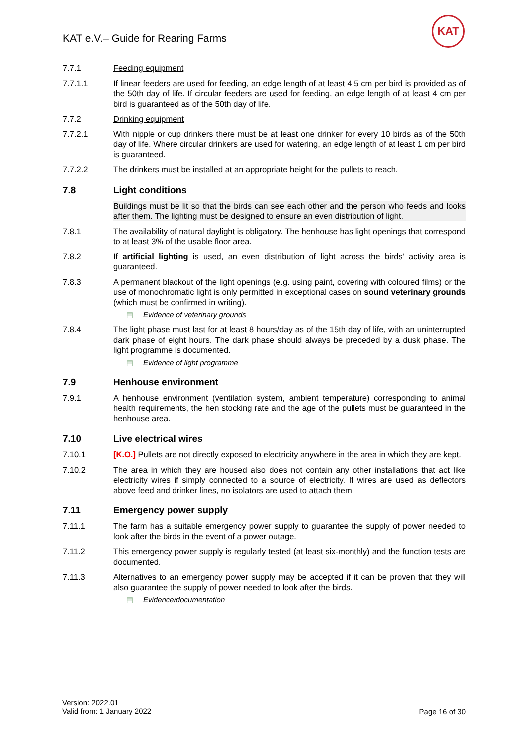KAT e.V.– Guide for Rearing Farms
KAT
7.7.1 Feeding equipment
7.7.1.1 If linear feeders are used for feeding, an edge length of at least 4.5 cm per bird is provided as of the 50th day of life. If circular feeders are used for feeding, an edge length of at least 4 cm per bird is guaranteed as of the 50th day of life.
7.7.2 Drinking equipment
7.7.2.1 With nipple or cup drinkers there must be at least one drinker for every 10 birds as of the 50th day of life. Where circular drinkers are used for watering, an edge length of at least 1 cm per bird is guaranteed.
7.7.2.2 The drinkers must be installed at an appropriate height for the pullets to reach.
7.8 Light conditions
Buildings must be lit so that the birds can see each other and the person who feeds and looks after them. The lighting must be designed to ensure an even distribution of light.
7.8.1 The availability of natural daylight is obligatory. The henhouse has light openings that correspond to at least 3% of the usable floor area.
7.8.2 If artificial lighting is used, an even distribution of light across the birds’ activity area is guaranteed.
7.8.3 A permanent blackout of the light openings (e.g. using paint, covering with coloured films) or the use of monochromatic light is only permitted in exceptional cases on sound veterinary grounds (which must be confirmed in writing).
▤ Evidence of veterinary grounds
7.8.4 The light phase must last for at least 8 hours/day as of the 15th day of life, with an uninterrupted dark phase of eight hours. The dark phase should always be preceded by a dusk phase. The light programme is documented.
▤ Evidence of light programme
7.9 Henhouse environment
7.9.1 A henhouse environment (ventilation system, ambient temperature) corresponding to animal health requirements, the hen stocking rate and the age of the pullets must be guaranteed in the henhouse area.
7.10 Live electrical wires
7.10.1 [K.O.] Pullets are not directly exposed to electricity anywhere in the area in which they are kept.
7.10.2 The area in which they are housed also does not contain any other installations that act like electricity wires if simply connected to a source of electricity. If wires are used as deflectors above feed and drinker lines, no isolators are used to attach them.
7.11 Emergency power supply
7.11.1 The farm has a suitable emergency power supply to guarantee the supply of power needed to look after the birds in the event of a power outage.
7.11.2 This emergency power supply is regularly tested (at least six-monthly) and the function tests are documented.
7.11.3 Alternatives to an emergency power supply may be accepted if it can be proven that they will also guarantee the supply of power needed to look after the birds.
▤ Evidence/documentation
Version: 2022.01
Valid from: 1 January 2022
Page 16 of 30